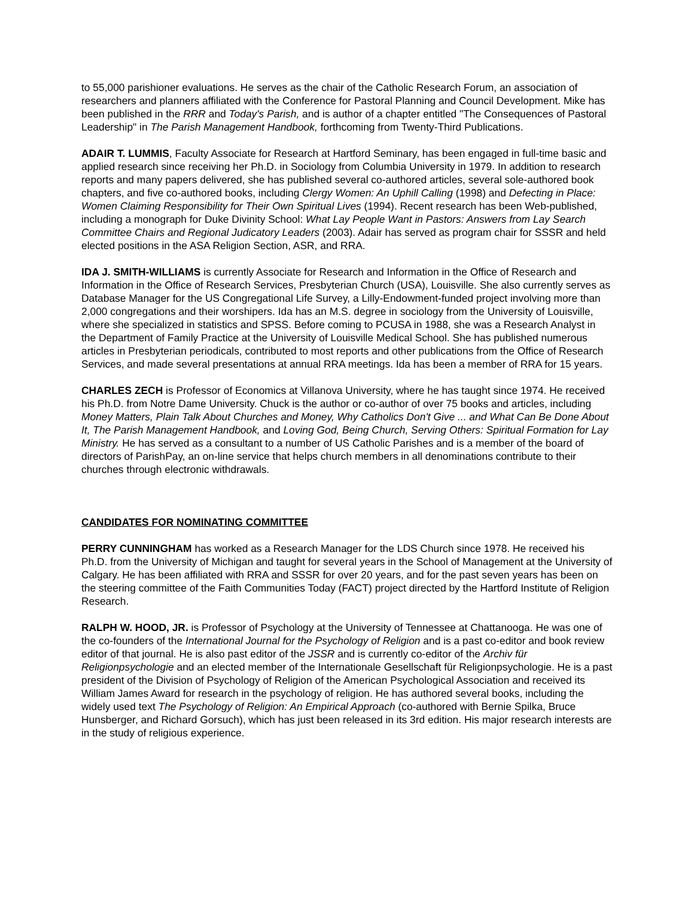to 55,000 parishioner evaluations. He serves as the chair of the Catholic Research Forum, an association of researchers and planners affiliated with the Conference for Pastoral Planning and Council Development. Mike has been published in the RRR and Today's Parish, and is author of a chapter entitled "The Consequences of Pastoral Leadership" in The Parish Management Handbook, forthcoming from Twenty-Third Publications.
ADAIR T. LUMMIS, Faculty Associate for Research at Hartford Seminary, has been engaged in full-time basic and applied research since receiving her Ph.D. in Sociology from Columbia University in 1979. In addition to research reports and many papers delivered, she has published several co-authored articles, several sole-authored book chapters, and five co-authored books, including Clergy Women: An Uphill Calling (1998) and Defecting in Place: Women Claiming Responsibility for Their Own Spiritual Lives (1994). Recent research has been Web-published, including a monograph for Duke Divinity School: What Lay People Want in Pastors: Answers from Lay Search Committee Chairs and Regional Judicatory Leaders (2003). Adair has served as program chair for SSSR and held elected positions in the ASA Religion Section, ASR, and RRA.
IDA J. SMITH-WILLIAMS is currently Associate for Research and Information in the Office of Research and Information in the Office of Research Services, Presbyterian Church (USA), Louisville. She also currently serves as Database Manager for the US Congregational Life Survey, a Lilly-Endowment-funded project involving more than 2,000 congregations and their worshipers. Ida has an M.S. degree in sociology from the University of Louisville, where she specialized in statistics and SPSS. Before coming to PCUSA in 1988, she was a Research Analyst in the Department of Family Practice at the University of Louisville Medical School. She has published numerous articles in Presbyterian periodicals, contributed to most reports and other publications from the Office of Research Services, and made several presentations at annual RRA meetings. Ida has been a member of RRA for 15 years.
CHARLES ZECH is Professor of Economics at Villanova University, where he has taught since 1974. He received his Ph.D. from Notre Dame University. Chuck is the author or co-author of over 75 books and articles, including Money Matters, Plain Talk About Churches and Money, Why Catholics Don't Give ... and What Can Be Done About It, The Parish Management Handbook, and Loving God, Being Church, Serving Others: Spiritual Formation for Lay Ministry. He has served as a consultant to a number of US Catholic Parishes and is a member of the board of directors of ParishPay, an on-line service that helps church members in all denominations contribute to their churches through electronic withdrawals.
CANDIDATES FOR NOMINATING COMMITTEE
PERRY CUNNINGHAM has worked as a Research Manager for the LDS Church since 1978. He received his Ph.D. from the University of Michigan and taught for several years in the School of Management at the University of Calgary. He has been affiliated with RRA and SSSR for over 20 years, and for the past seven years has been on the steering committee of the Faith Communities Today (FACT) project directed by the Hartford Institute of Religion Research.
RALPH W. HOOD, JR. is Professor of Psychology at the University of Tennessee at Chattanooga. He was one of the co-founders of the International Journal for the Psychology of Religion and is a past co-editor and book review editor of that journal. He is also past editor of the JSSR and is currently co-editor of the Archiv für Religionpsychologie and an elected member of the Internationale Gesellschaft für Religionpsychologie. He is a past president of the Division of Psychology of Religion of the American Psychological Association and received its William James Award for research in the psychology of religion. He has authored several books, including the widely used text The Psychology of Religion: An Empirical Approach (co-authored with Bernie Spilka, Bruce Hunsberger, and Richard Gorsuch), which has just been released in its 3rd edition. His major research interests are in the study of religious experience.